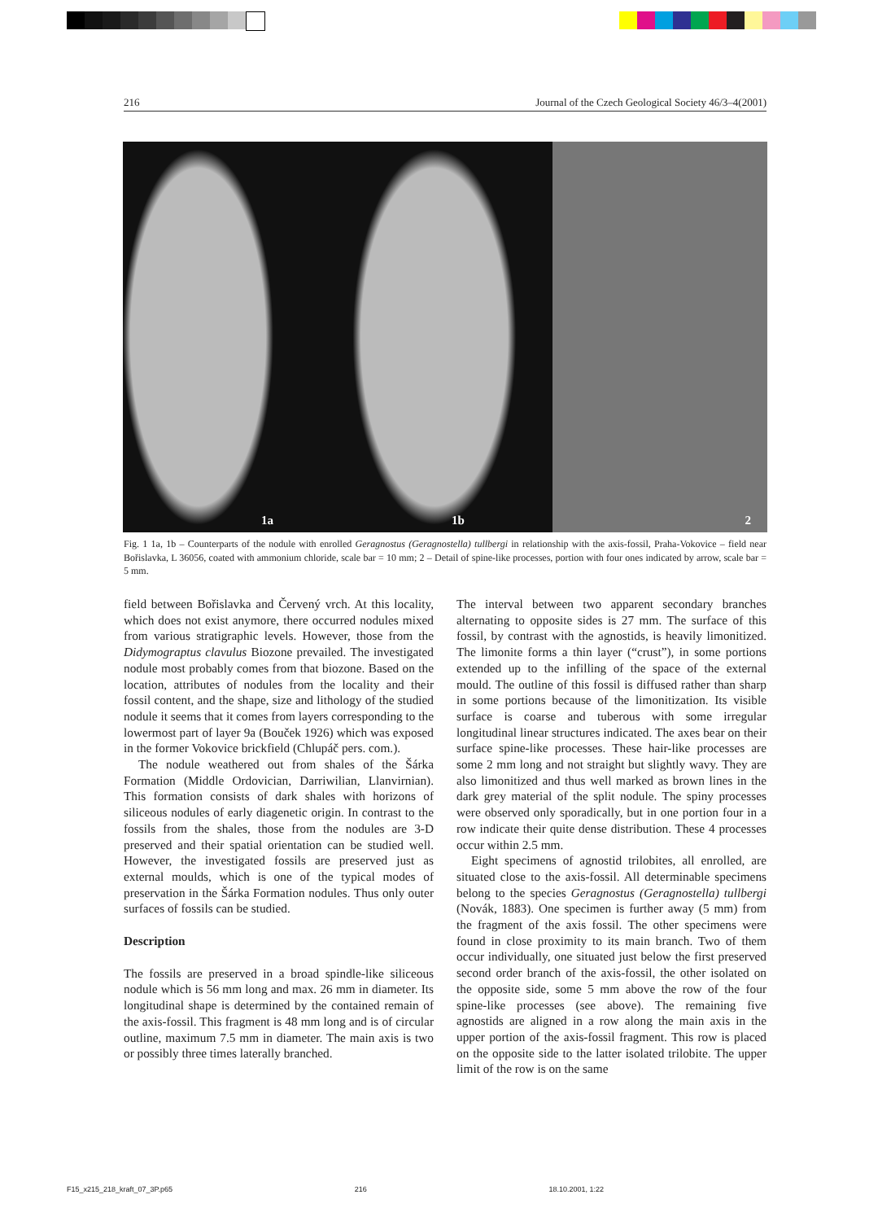216 Journal of the Czech Geological Society 46/3–4(2001)
1a
1b
2
Fig. 1 1a, 1b – Counterparts of the nodule with enrolled Geragnostus (Geragnostella) tullbergi in relationship with the axis-fossil, Praha-Vokovice – field near Bořislavka, L 36056, coated with ammonium chloride, scale bar = 10 mm; 2 – Detail of spine-like processes, portion with four ones indicated by arrow, scale bar = 5 mm.
field between Bořislavka and Červený vrch. At this locality, which does not exist anymore, there occurred nodules mixed from various stratigraphic levels. However, those from the Didymograptus clavulus Biozone prevailed. The investigated nodule most probably comes from that biozone. Based on the location, attributes of nodules from the locality and their fossil content, and the shape, size and lithology of the studied nodule it seems that it comes from layers corresponding to the lowermost part of layer 9a (Bouček 1926) which was exposed in the former Vokovice brickfield (Chlupáč pers. com.).
The nodule weathered out from shales of the Šárka Formation (Middle Ordovician, Darriwilian, Llanvirnian). This formation consists of dark shales with horizons of siliceous nodules of early diagenetic origin. In contrast to the fossils from the shales, those from the nodules are 3-D preserved and their spatial orientation can be studied well. However, the investigated fossils are preserved just as external moulds, which is one of the typical modes of preservation in the Šárka Formation nodules. Thus only outer surfaces of fossils can be studied.
Description
The fossils are preserved in a broad spindle-like siliceous nodule which is 56 mm long and max. 26 mm in diameter. Its longitudinal shape is determined by the contained remain of the axis-fossil. This fragment is 48 mm long and is of circular outline, maximum 7.5 mm in diameter. The main axis is two or possibly three times laterally branched.
The interval between two apparent secondary branches alternating to opposite sides is 27 mm. The surface of this fossil, by contrast with the agnostids, is heavily limonitized. The limonite forms a thin layer (“crust”), in some portions extended up to the infilling of the space of the external mould. The outline of this fossil is diffused rather than sharp in some portions because of the limonitization. Its visible surface is coarse and tuberous with some irregular longitudinal linear structures indicated. The axes bear on their surface spine-like processes. These hair-like processes are some 2 mm long and not straight but slightly wavy. They are also limonitized and thus well marked as brown lines in the dark grey material of the split nodule. The spiny processes were observed only sporadically, but in one portion four in a row indicate their quite dense distribution. These 4 processes occur within 2.5 mm.
Eight specimens of agnostid trilobites, all enrolled, are situated close to the axis-fossil. All determinable specimens belong to the species Geragnostus (Geragnostella) tullbergi (Novák, 1883). One specimen is further away (5 mm) from the fragment of the axis fossil. The other specimens were found in close proximity to its main branch. Two of them occur individually, one situated just below the first preserved second order branch of the axis-fossil, the other isolated on the opposite side, some 5 mm above the row of the four spine-like processes (see above). The remaining five agnostids are aligned in a row along the main axis in the upper portion of the axis-fossil fragment. This row is placed on the opposite side to the latter isolated trilobite. The upper limit of the row is on the same
F15_x215_218_kraft_07_3P.p65 216 18.10.2001, 1:22